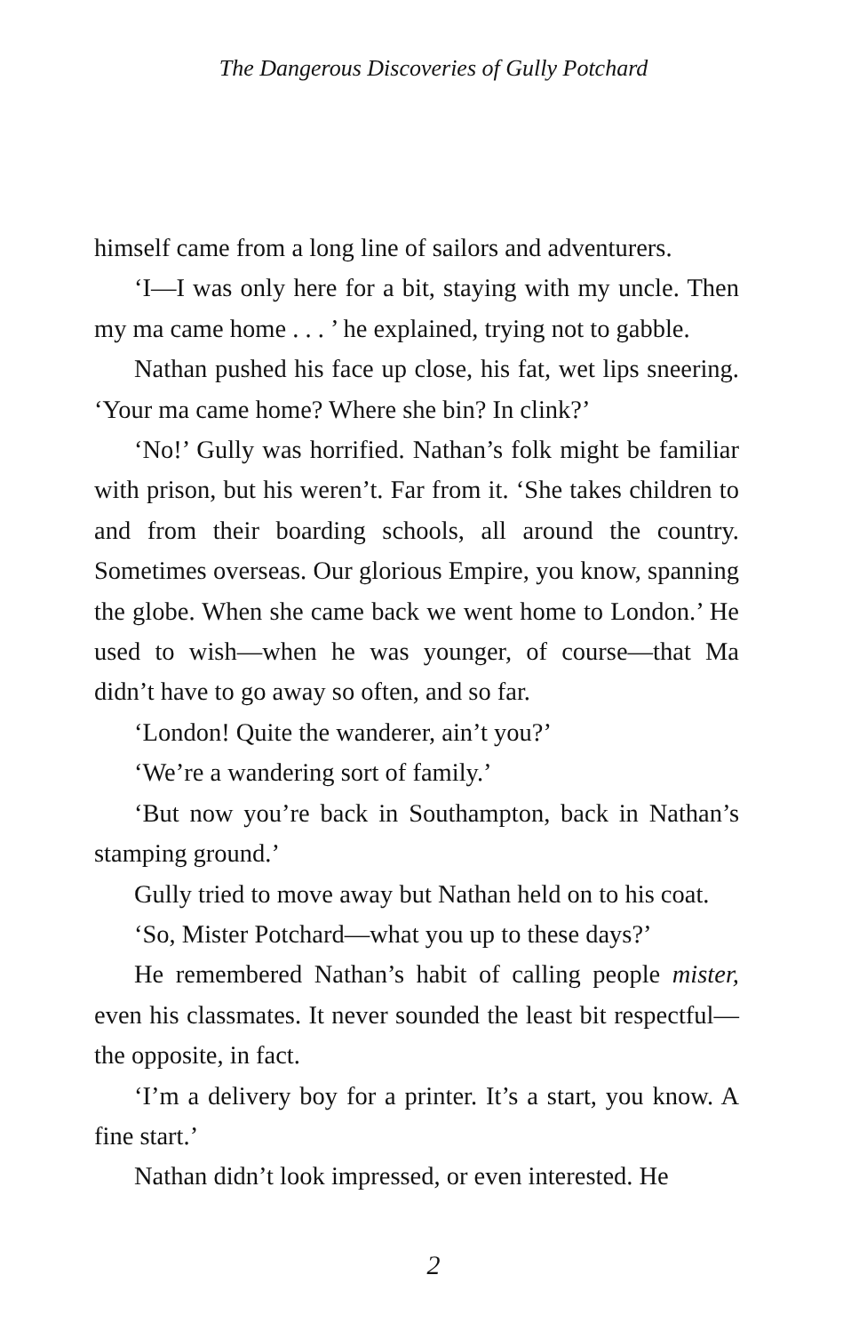The Dangerous Discoveries of Gully Potchard
himself came from a long line of sailors and adventurers.
‘I—I was only here for a bit, staying with my uncle. Then my ma came home . . . ’ he explained, trying not to gabble.
Nathan pushed his face up close, his fat, wet lips sneering. ‘Your ma came home? Where she bin? In clink?’
‘No!’ Gully was horrified. Nathan’s folk might be familiar with prison, but his weren’t. Far from it. ‘She takes children to and from their boarding schools, all around the country. Sometimes overseas. Our glorious Empire, you know, spanning the globe. When she came back we went home to London.’ He used to wish—when he was younger, of course—that Ma didn’t have to go away so often, and so far.
‘London! Quite the wanderer, ain’t you?’
‘We’re a wandering sort of family.’
‘But now you’re back in Southampton, back in Nathan’s stamping ground.’
Gully tried to move away but Nathan held on to his coat.
‘So, Mister Potchard—what you up to these days?’
He remembered Nathan’s habit of calling people mister, even his classmates. It never sounded the least bit respectful—the opposite, in fact.
‘I’m a delivery boy for a printer. It’s a start, you know. A fine start.’
Nathan didn’t look impressed, or even interested. He
2